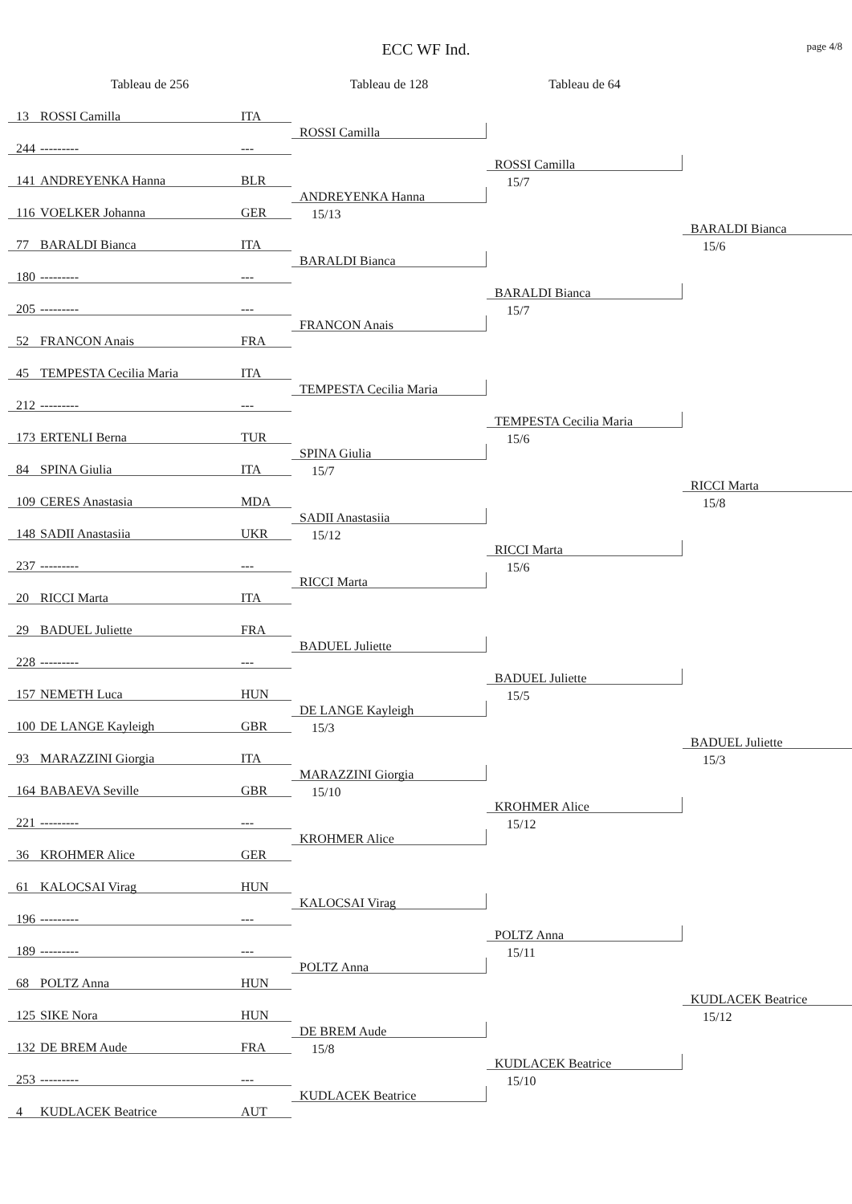ECC WF Ind. page 4/8
Tableau de 256
Tableau de 128
Tableau de 64
13 ROSSI Camilla ITA
ROSSI Camilla
244 --------- ---
ROSSI Camilla
141 ANDREYENKA Hanna BLR
15/7
ANDREYENKA Hanna
116 VOELKER Johanna GER
15/13
BARALDI Bianca
77 BARALDI Bianca ITA
15/6
BARALDI Bianca
180 --------- ---
BARALDI Bianca
205 --------- ---
15/7
FRANCON Anais
52 FRANCON Anais FRA
45 TEMPESTA Cecilia Maria ITA
TEMPESTA Cecilia Maria
212 --------- ---
TEMPESTA Cecilia Maria
173 ERTENLI Berna TUR
15/6
SPINA Giulia
84 SPINA Giulia ITA
15/7
RICCI Marta
109 CERES Anastasia MDA
15/8
SADII Anastasiia
148 SADII Anastasiia UKR
15/12
RICCI Marta
237 --------- ---
15/6
RICCI Marta
20 RICCI Marta ITA
29 BADUEL Juliette FRA
BADUEL Juliette
228 --------- ---
BADUEL Juliette
157 NEMETH Luca HUN
15/5
DE LANGE Kayleigh
100 DE LANGE Kayleigh GBR
15/3
BADUEL Juliette
93 MARAZZINI Giorgia ITA
15/3
MARAZZINI Giorgia
164 BABAEVA Seville GBR
15/10
KROHMER Alice
221 --------- ---
15/12
KROHMER Alice
36 KROHMER Alice GER
61 KALOCSAI Virag HUN
KALOCSAI Virag
196 --------- ---
POLTZ Anna
189 --------- ---
15/11
POLTZ Anna
68 POLTZ Anna HUN
KUDLACEK Beatrice
125 SIKE Nora HUN
15/12
DE BREM Aude
132 DE BREM Aude FRA
15/8
KUDLACEK Beatrice
253 --------- ---
15/10
KUDLACEK Beatrice
4 KUDLACEK Beatrice AUT